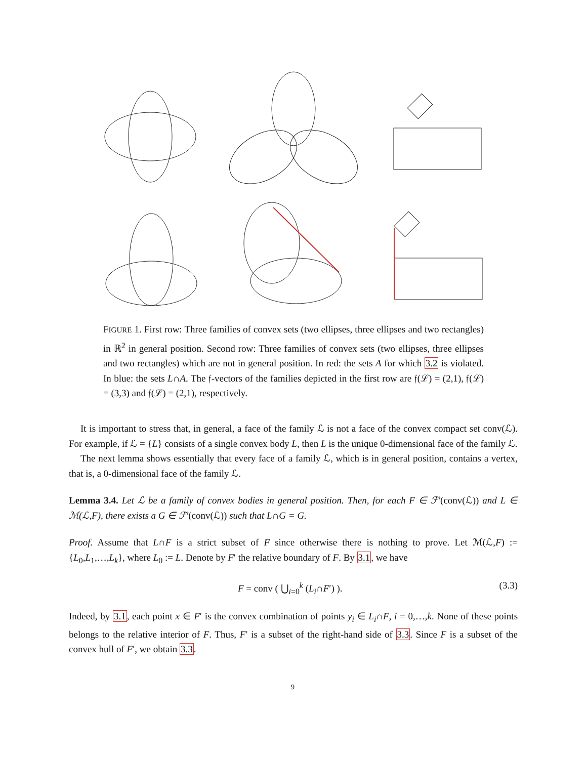FIGURE 1. First row: Three families of convex sets (two ellipses, three ellipses and two rectangles) in ℝ<sup>2</sup> in general position. Second row: Three families of convex sets (two ellipses, three ellipses and two rectangles) which are not in general position. In red: the sets A for which 3.2 is violated. In blue: the sets L∩A. The 𝔣-vectors of the families depicted in the first row are 𝔣(ℒ) = (2,1), 𝔣(ℒ) = (3,3) and 𝔣(ℒ) = (2,1), respectively.
It is important to stress that, in general, a face of the family ℒ is not a face of the convex compact set conv(ℒ). For example, if ℒ = {L} consists of a single convex body L, then L is the unique 0-dimensional face of the family ℒ.
The next lemma shows essentially that every face of a family ℒ, which is in general position, contains a vertex, that is, a 0-dimensional face of the family ℒ.
Lemma 3.4. Let ℒ be a family of convex bodies in general position. Then, for each F ∈ ℱ′(conv(ℒ)) and L ∈ ℳ(ℒ,F), there exists a G ∈ ℱ′(conv(ℒ)) such that L∩G = G.
Proof. Assume that L∩F is a strict subset of F since otherwise there is nothing to prove. Let ℳ(ℒ,F) := {L<sub>0</sub>,L<sub>1</sub>,…,L<sub>k</sub>}, where L<sub>0</sub> := L. Denote by F′ the relative boundary of F. By 3.1, we have
F = conv ( ⋃<sub>i=0</sub><sup>k</sup> (L<sub>i</sub>∩F′) ). (3.3)
Indeed, by 3.1, each point x ∈ F′ is the convex combination of points y<sub>i</sub> ∈ L<sub>i</sub>∩F, i = 0,…,k. None of these points belongs to the relative interior of F. Thus, F′ is a subset of the right-hand side of 3.3. Since F is a subset of the convex hull of F′, we obtain 3.3.
9